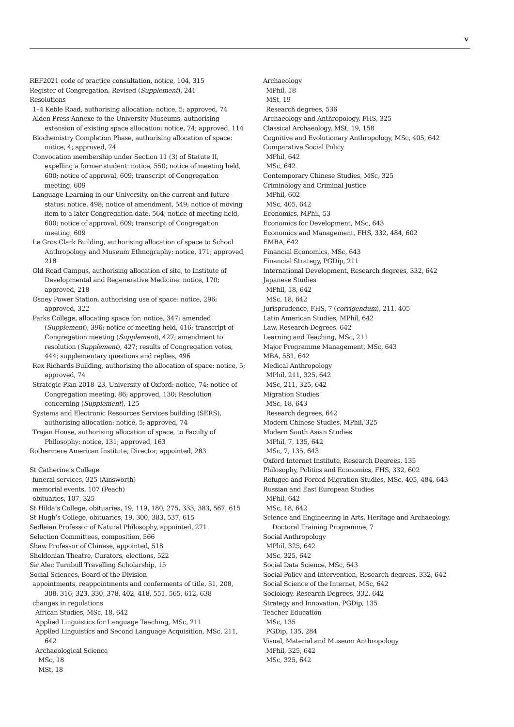v
REF2021 code of practice consultation, notice, 104, 315
Register of Congregation, Revised (Supplement), 241
Resolutions
1–4 Keble Road, authorising allocation: notice, 5; approved, 74
Alden Press Annexe to the University Museums, authorising extension of existing space allocation: notice, 74; approved, 114
Biochemistry Completion Phase, authorising allocation of space: notice, 4; approved, 74
Convocation membership under Section 11 (3) of Statute II, expelling a former student: notice, 550; notice of meeting held, 600; notice of approval, 609; transcript of Congregation meeting, 609
Language Learning in our University, on the current and future status: notice, 498; notice of amendment, 549; notice of moving item to a later Congregation date, 564; notice of meeting held, 600; notice of approval, 609; transcript of Congregation meeting, 609
Le Gros Clark Building, authorising allocation of space to School Anthropology and Museum Ethnography: notice, 171; approved, 218
Old Road Campus, authorising allocation of site, to Institute of Developmental and Regenerative Medicine: notice, 170; approved, 218
Osney Power Station, authorising use of space: notice, 296; approved, 322
Parks College, allocating space for: notice, 347; amended (Supplement), 396; notice of meeting held, 416; transcript of Congregation meeting (Supplement), 427; amendment to resolution (Supplement), 427; results of Congregation votes, 444; supplementary questions and replies, 496
Rex Richards Building, authorising the allocation of space: notice, 5; approved, 74
Strategic Plan 2018–23, University of Oxford: notice, 74; notice of Congregation meeting, 86; approved, 130; Resolution concerning (Supplement), 125
Systems and Electronic Resources Services building (SERS), authorising allocation: notice, 5; approved, 74
Trajan House, authorising allocation of space, to Faculty of Philosophy: notice, 131; approved, 163
Rothermere American Institute, Director, appointed, 283
St Catherine’s College
funeral services, 325 (Ainsworth)
memorial events, 107 (Peach)
obituaries, 107, 325
St Hilda’s College, obituaries, 19, 119, 180, 275, 333, 383, 567, 615
St Hugh’s College, obituaries, 19, 300, 383, 537, 615
Sedleian Professor of Natural Philosophy, appointed, 271
Selection Committees, composition, 566
Shaw Professor of Chinese, appointed, 518
Sheldonian Theatre, Curators, elections, 522
Sir Alec Turnbull Travelling Scholarship, 15
Social Sciences, Board of the Division
appointments, reappointments and conferments of title, 51, 208, 308, 316, 323, 330, 378, 402, 418, 551, 565, 612, 638
changes in regulations
African Studies, MSc, 18, 642
Applied Linguistics for Language Teaching, MSc, 211
Applied Linguistics and Second Language Acquisition, MSc, 211, 642
Archaeological Science
MSc, 18
MSt, 18
Archaeology
MPhil, 18
MSt, 19
Research degrees, 536
Archaeology and Anthropology, FHS, 325
Classical Archaeology, MSt, 19, 158
Cognitive and Evolutionary Anthropology, MSc, 405, 642
Comparative Social Policy
MPhil, 642
MSc, 642
Contemporary Chinese Studies, MSc, 325
Criminology and Criminal Justice
MPhil, 602
MSc, 405, 642
Economics, MPhil, 53
Economics for Development, MSc, 643
Economics and Management, FHS, 332, 484, 602
EMBA, 642
Financial Economics, MSc, 643
Financial Strategy, PGDip, 211
International Development, Research degrees, 332, 642
Japanese Studies
MPhil, 18, 642
MSc, 18, 642
Jurisprudence, FHS, 7 (corrigendum), 211, 405
Latin American Studies, MPhil, 642
Law, Research Degrees, 642
Learning and Teaching, MSc, 211
Major Programme Management, MSc, 643
MBA, 581, 642
Medical Anthropology
MPhil, 211, 325, 642
MSc, 211, 325, 642
Migration Studies
MSc, 18, 643
Research degrees, 642
Modern Chinese Studies, MPhil, 325
Modern South Asian Studies
MPhil, 7, 135, 642
MSc, 7, 135, 643
Oxford Internet Institute, Research Degrees, 135
Philosophy, Politics and Economics, FHS, 332, 602
Refugee and Forced Migration Studies, MSc, 405, 484, 643
Russian and East European Studies
MPhil, 642
MSc, 18, 642
Science and Engineering in Arts, Heritage and Archaeology, Doctoral Training Programme, 7
Social Anthropology
MPhil, 325, 642
MSc, 325, 642
Social Data Science, MSc, 643
Social Policy and Intervention, Research degrees, 332, 642
Social Science of the Internet, MSc, 642
Sociology, Research Degrees, 332, 642
Strategy and Innovation, PGDip, 135
Teacher Education
MSc, 135
PGDip, 135, 284
Visual, Material and Museum Anthropology
MPhil, 325, 642
MSc, 325, 642